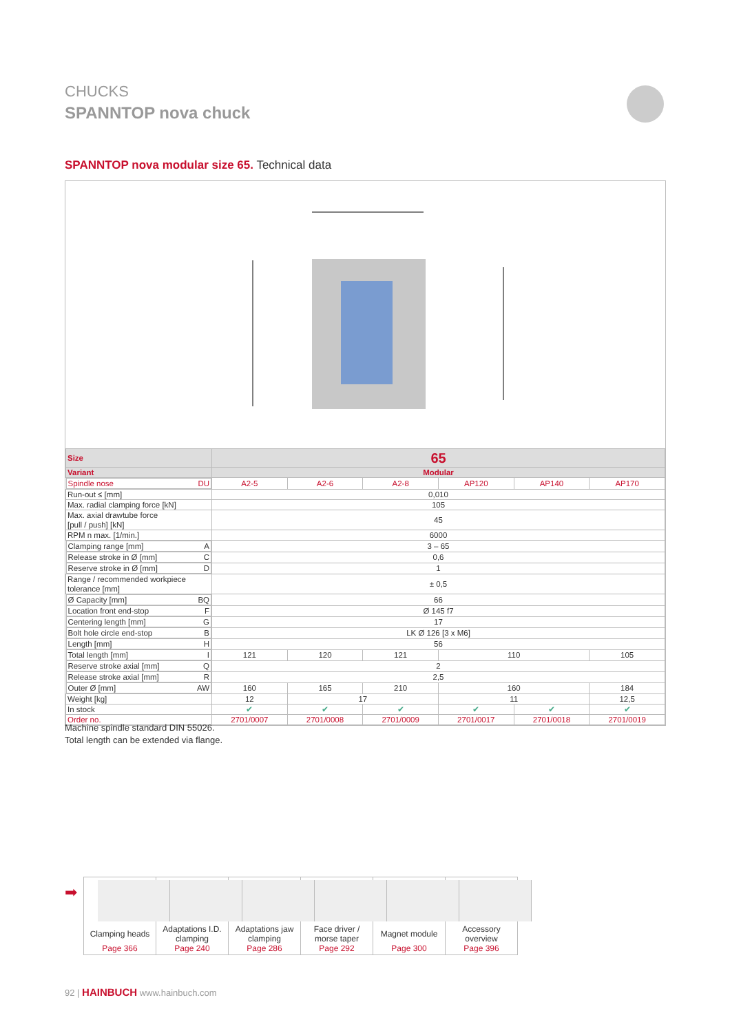CHUCKS
SPANNTOP nova chuck
SPANNTOP nova modular size 65. Technical data
| Size | 65 | | | | | |
| --- | --- | --- | --- | --- | --- | --- |
| Variant | Modular | | | | | |
| Spindle nose DU | A2-5 | A2-6 | A2-8 | AP120 | AP140 | AP170 |
| Run-out ≤ [mm] | 0,010 | | | | | |
| Max. radial clamping force [kN] | 105 | | | | | |
| Max. axial drawtube force [pull / push] [kN] | 45 | | | | | |
| RPM n max. [1/min.] | 6000 | | | | | |
| Clamping range [mm] A | 3 – 65 | | | | | |
| Release stroke in Ø [mm] C | 0,6 | | | | | |
| Reserve stroke in Ø [mm] D | 1 | | | | | |
| Range / recommended workpiece tolerance [mm] | ± 0,5 | | | | | |
| Ø Capacity [mm] BQ | 66 | | | | | |
| Location front end-stop F | Ø 145 f7 | | | | | |
| Centering length [mm] G | 17 | | | | | |
| Bolt hole circle end-stop B | LK Ø 126 [3 x M6] | | | | | |
| Length [mm] H | 56 | | | | | |
| Total length [mm] I | 121 | 120 | 121 | 110 | | 105 |
| Reserve stroke axial [mm] Q | 2 | | | | | |
| Release stroke axial [mm] R | 2,5 | | | | | |
| Outer Ø [mm] AW | 160 | 165 | 210 | 160 | | 184 |
| Weight [kg] | 12 | 17 | | 11 | | 12,5 |
| In stock | ✔ | ✔ | ✔ | ✔ | ✔ | ✔ |
| Order no. | 2701/0007 | 2701/0008 | 2701/0009 | 2701/0017 | 2701/0018 | 2701/0019 |
Machine spindle standard DIN 55026.
Total length can be extended via flange.
➡
Clamping heads
Page 366
Adaptations I.D.
clamping
Page 240
Adaptations jaw
clamping
Page 286
Face driver /
morse taper
Page 292
Magnet module
Page 300
Accessory
overview
Page 396
92 | HAINBUCH www.hainbuch.com